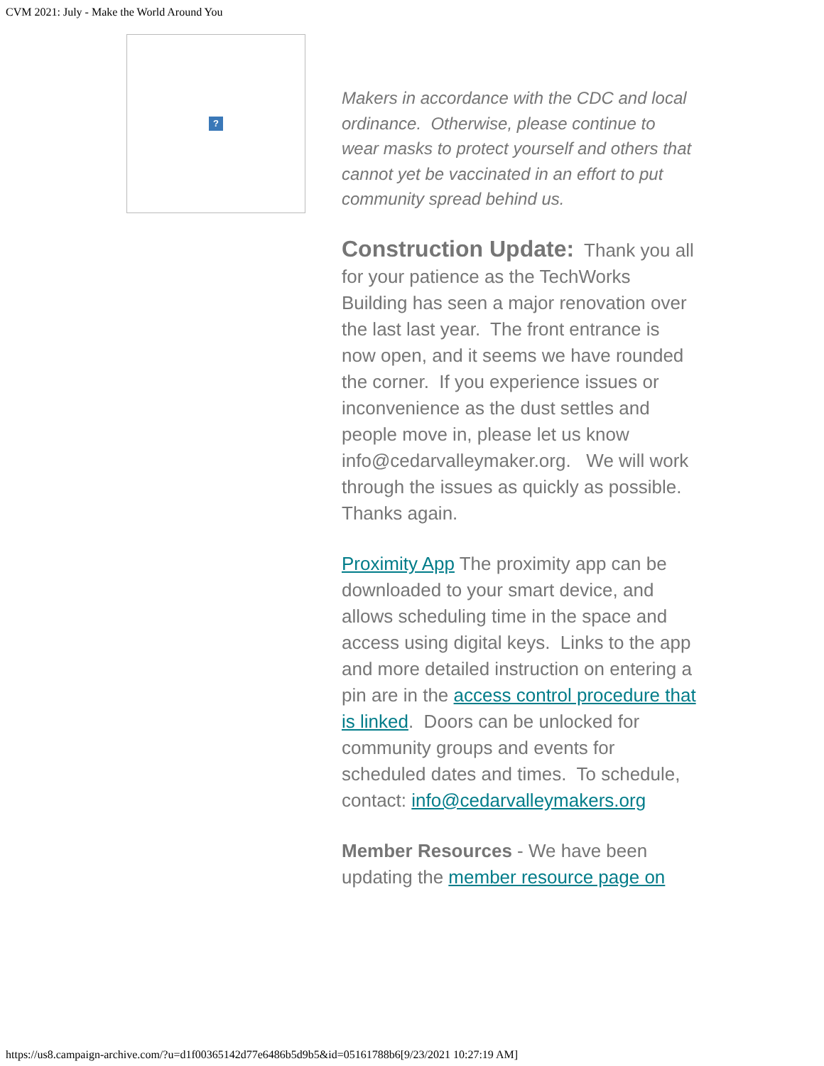CVM 2021: July - Make the World Around You
?
Makers in accordance with the CDC and local ordinance. Otherwise, please continue to wear masks to protect yourself and others that cannot yet be vaccinated in an effort to put community spread behind us.
Construction Update: Thank you all for your patience as the TechWorks Building has seen a major renovation over the last last year. The front entrance is now open, and it seems we have rounded the corner. If you experience issues or inconvenience as the dust settles and people move in, please let us know info@cedarvalleymaker.org. We will work through the issues as quickly as possible. Thanks again.
Proximity App The proximity app can be downloaded to your smart device, and allows scheduling time in the space and access using digital keys. Links to the app and more detailed instruction on entering a pin are in the access control procedure that is linked. Doors can be unlocked for community groups and events for scheduled dates and times. To schedule, contact: info@cedarvalleymakers.org
Member Resources - We have been updating the member resource page on
https://us8.campaign-archive.com/?u=d1f00365142d77e6486b5d9b5&id=05161788b6[9/23/2021 10:27:19 AM]